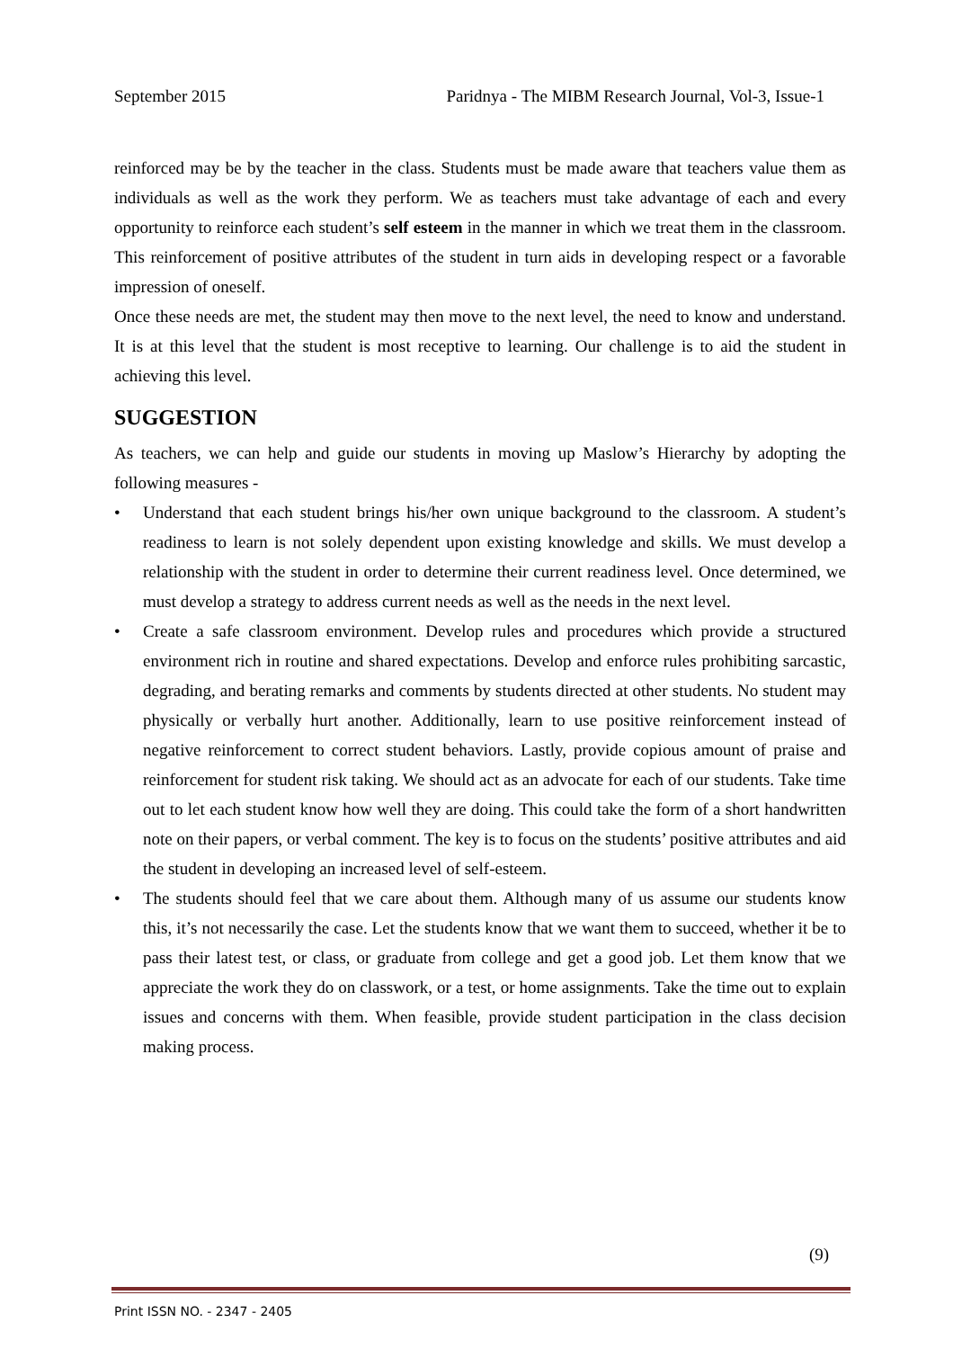September 2015 Paridnya - The MIBM Research Journal, Vol-3, Issue-1
reinforced may be by the teacher in the class. Students must be made aware that teachers value them as individuals as well as the work they perform. We as teachers must take advantage of each and every opportunity to reinforce each student’s self esteem in the manner in which we treat them in the classroom. This reinforcement of positive attributes of the student in turn aids in developing respect or a favorable impression of oneself.
Once these needs are met, the student may then move to the next level, the need to know and understand. It is at this level that the student is most receptive to learning. Our challenge is to aid the student in achieving this level.
SUGGESTION
As teachers, we can help and guide our students in moving up Maslow’s Hierarchy by adopting the following measures -
• Understand that each student brings his/her own unique background to the classroom. A student’s readiness to learn is not solely dependent upon existing knowledge and skills. We must develop a relationship with the student in order to determine their current readiness level. Once determined, we must develop a strategy to address current needs as well as the needs in the next level.
• Create a safe classroom environment. Develop rules and procedures which provide a structured environment rich in routine and shared expectations. Develop and enforce rules prohibiting sarcastic, degrading, and berating remarks and comments by students directed at other students. No student may physically or verbally hurt another. Additionally, learn to use positive reinforcement instead of negative reinforcement to correct student behaviors. Lastly, provide copious amount of praise and reinforcement for student risk taking. We should act as an advocate for each of our students. Take time out to let each student know how well they are doing. This could take the form of a short handwritten note on their papers, or verbal comment. The key is to focus on the students’ positive attributes and aid the student in developing an increased level of self-esteem.
• The students should feel that we care about them. Although many of us assume our students know this, it’s not necessarily the case. Let the students know that we want them to succeed, whether it be to pass their latest test, or class, or graduate from college and get a good job. Let them know that we appreciate the work they do on classwork, or a test, or home assignments. Take the time out to explain issues and concerns with them. When feasible, provide student participation in the class decision making process.
(9)
Print ISSN NO. - 2347 - 2405